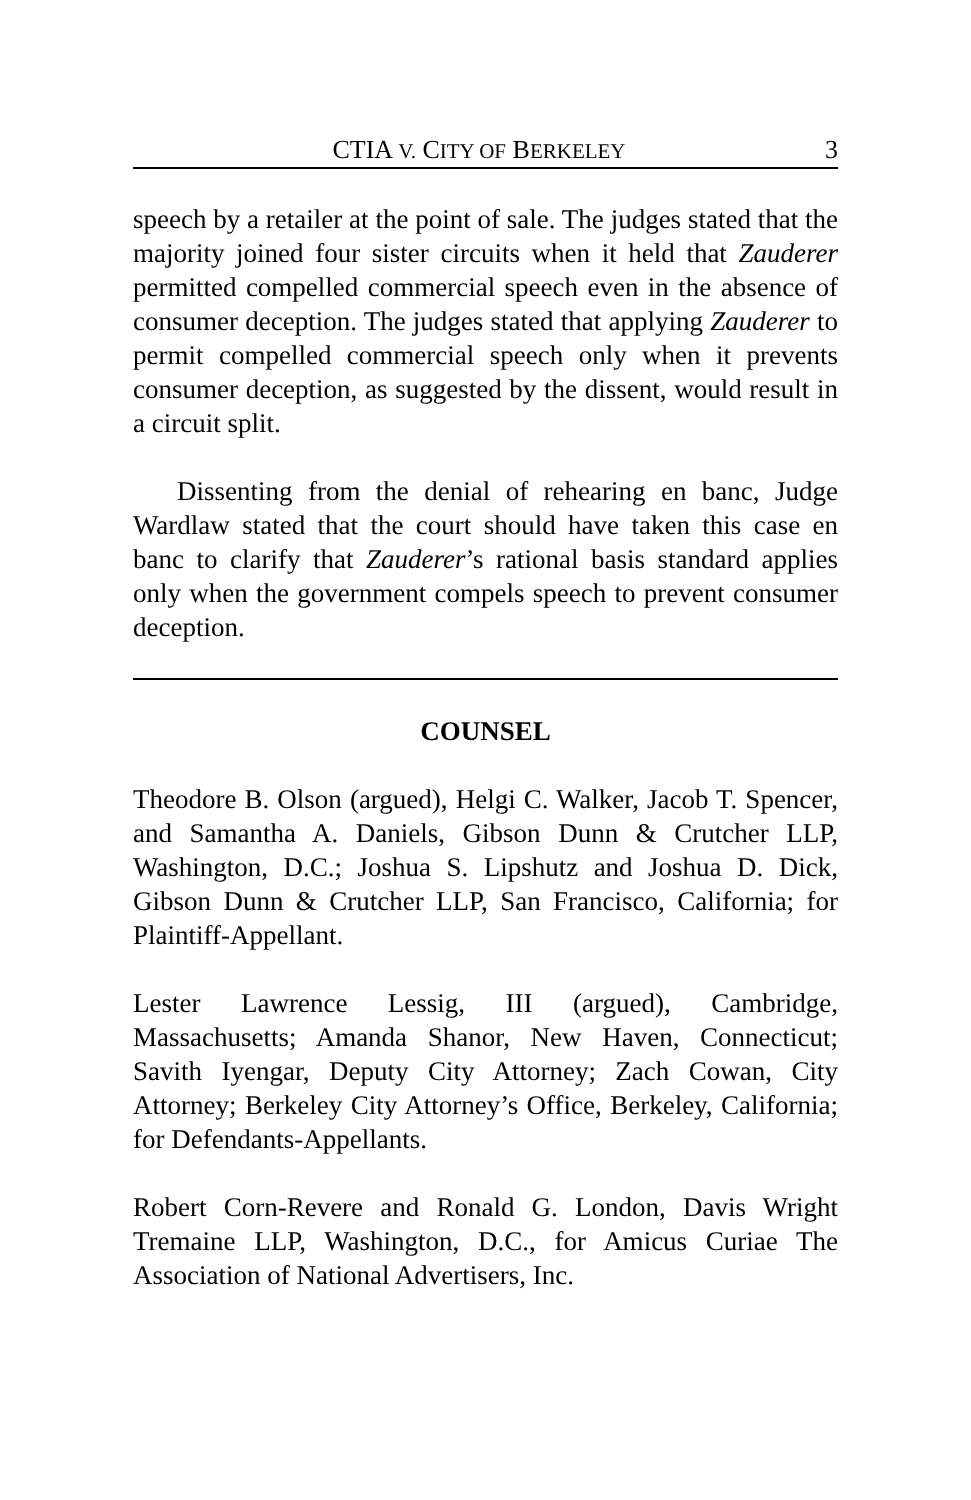CTIA V. CITY OF BERKELEY 3
speech by a retailer at the point of sale. The judges stated that the majority joined four sister circuits when it held that Zauderer permitted compelled commercial speech even in the absence of consumer deception. The judges stated that applying Zauderer to permit compelled commercial speech only when it prevents consumer deception, as suggested by the dissent, would result in a circuit split.
Dissenting from the denial of rehearing en banc, Judge Wardlaw stated that the court should have taken this case en banc to clarify that Zauderer’s rational basis standard applies only when the government compels speech to prevent consumer deception.
COUNSEL
Theodore B. Olson (argued), Helgi C. Walker, Jacob T. Spencer, and Samantha A. Daniels, Gibson Dunn & Crutcher LLP, Washington, D.C.; Joshua S. Lipshutz and Joshua D. Dick, Gibson Dunn & Crutcher LLP, San Francisco, California; for Plaintiff-Appellant.
Lester Lawrence Lessig, III (argued), Cambridge, Massachusetts; Amanda Shanor, New Haven, Connecticut; Savith Iyengar, Deputy City Attorney; Zach Cowan, City Attorney; Berkeley City Attorney’s Office, Berkeley, California; for Defendants-Appellants.
Robert Corn-Revere and Ronald G. London, Davis Wright Tremaine LLP, Washington, D.C., for Amicus Curiae The Association of National Advertisers, Inc.